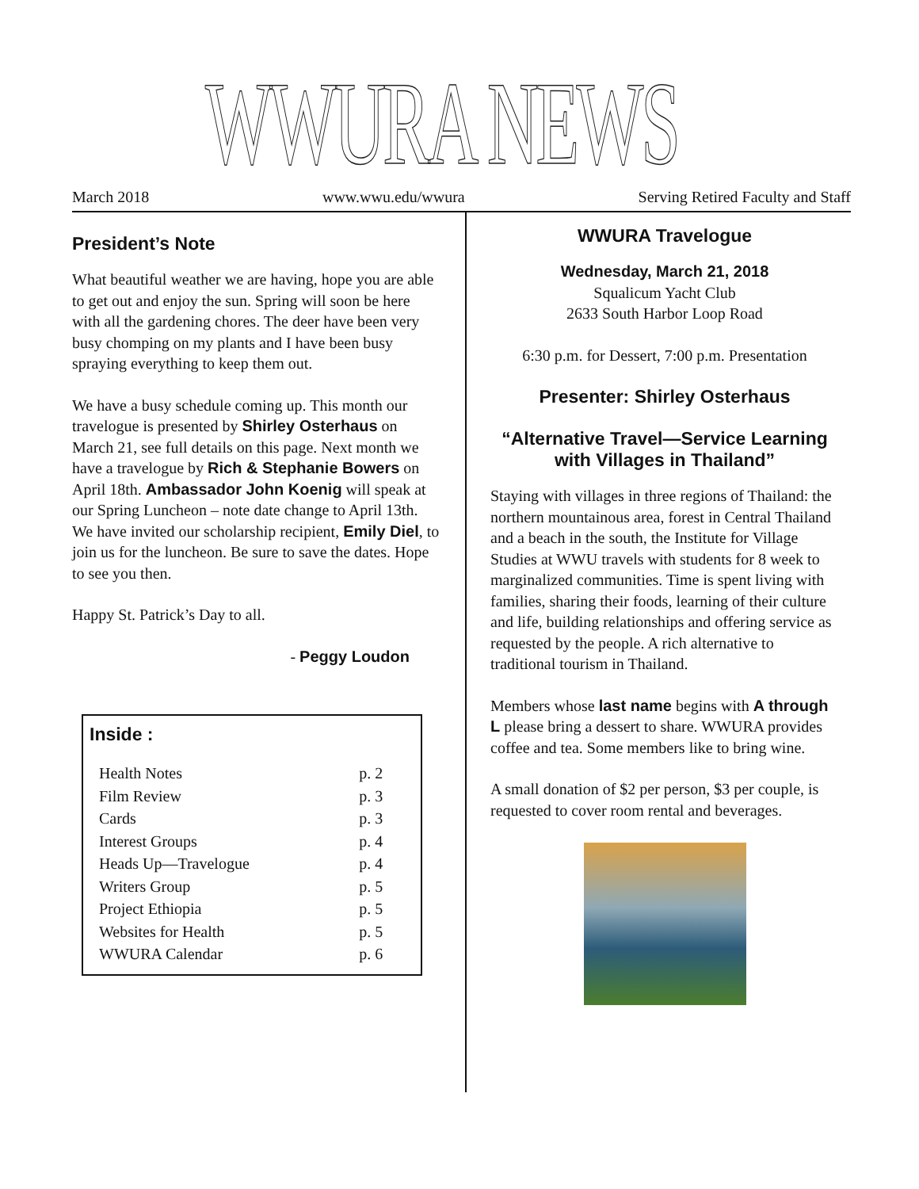WWURA NEWS
March 2018 www.wwu.edu/wwura Serving Retired Faculty and Staff
President’s Note
What beautiful weather we are having, hope you are able to get out and enjoy the sun. Spring will soon be here with all the gardening chores. The deer have been very busy chomping on my plants and I have been busy spraying everything to keep them out.
We have a busy schedule coming up. This month our travelogue is presented by Shirley Osterhaus on March 21, see full details on this page. Next month we have a travelogue by Rich & Stephanie Bowers on April 18th. Ambassador John Koenig will speak at our Spring Luncheon – note date change to April 13th. We have invited our scholarship recipient, Emily Diel, to join us for the luncheon. Be sure to save the dates. Hope to see you then.
Happy St. Patrick’s Day to all.
- Peggy Loudon
Inside :
| Health Notes | p. 2 |
| Film Review | p. 3 |
| Cards | p. 3 |
| Interest Groups | p. 4 |
| Heads Up—Travelogue | p. 4 |
| Writers Group | p. 5 |
| Project Ethiopia | p. 5 |
| Websites for Health | p. 5 |
| WWURA Calendar | p. 6 |
WWURA Travelogue
Wednesday, March 21, 2018
Squalicum Yacht Club
2633 South Harbor Loop Road
6:30 p.m. for Dessert, 7:00 p.m. Presentation
Presenter: Shirley Osterhaus
“Alternative Travel—Service Learning with Villages in Thailand”
Staying with villages in three regions of Thailand: the northern mountainous area, forest in Central Thailand and a beach in the south, the Institute for Village Studies at WWU travels with students for 8 week to marginalized communities. Time is spent living with families, sharing their foods, learning of their culture and life, building relationships and offering service as requested by the people. A rich alternative to traditional tourism in Thailand.
Members whose last name begins with A through L please bring a dessert to share. WWURA provides coffee and tea. Some members like to bring wine.
A small donation of $2 per person, $3 per couple, is requested to cover room rental and beverages.